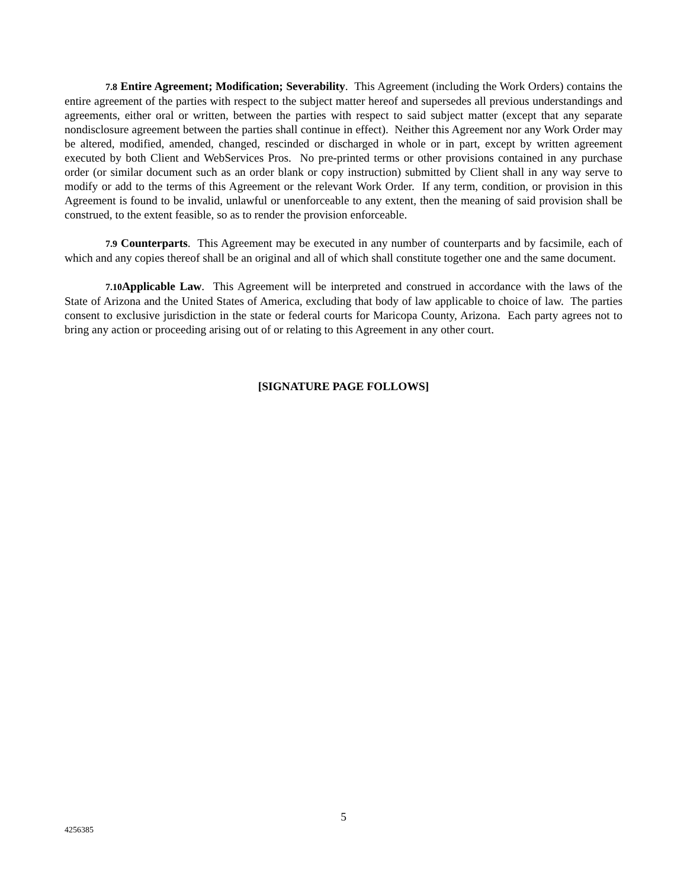7.8 Entire Agreement; Modification; Severability. This Agreement (including the Work Orders) contains the entire agreement of the parties with respect to the subject matter hereof and supersedes all previous understandings and agreements, either oral or written, between the parties with respect to said subject matter (except that any separate nondisclosure agreement between the parties shall continue in effect). Neither this Agreement nor any Work Order may be altered, modified, amended, changed, rescinded or discharged in whole or in part, except by written agreement executed by both Client and WebServices Pros. No pre-printed terms or other provisions contained in any purchase order (or similar document such as an order blank or copy instruction) submitted by Client shall in any way serve to modify or add to the terms of this Agreement or the relevant Work Order. If any term, condition, or provision in this Agreement is found to be invalid, unlawful or unenforceable to any extent, then the meaning of said provision shall be construed, to the extent feasible, so as to render the provision enforceable.
7.9 Counterparts. This Agreement may be executed in any number of counterparts and by facsimile, each of which and any copies thereof shall be an original and all of which shall constitute together one and the same document.
7.10 Applicable Law. This Agreement will be interpreted and construed in accordance with the laws of the State of Arizona and the United States of America, excluding that body of law applicable to choice of law. The parties consent to exclusive jurisdiction in the state or federal courts for Maricopa County, Arizona. Each party agrees not to bring any action or proceeding arising out of or relating to this Agreement in any other court.
[SIGNATURE PAGE FOLLOWS]
5
4256385